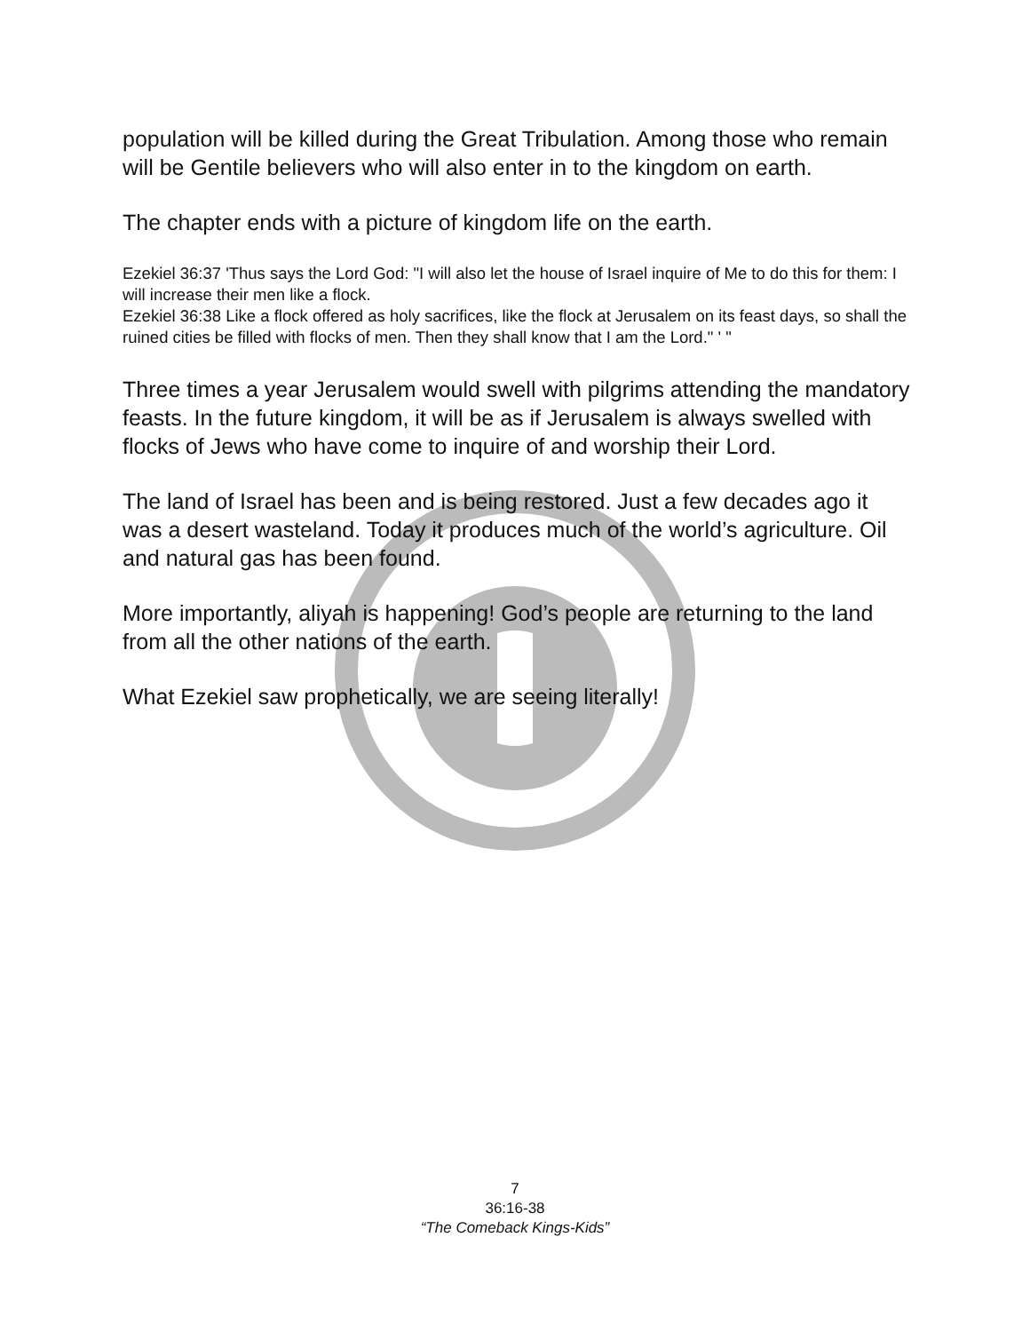population will be killed during the Great Tribulation. Among those who remain will be Gentile believers who will also enter in to the kingdom on earth.
The chapter ends with a picture of kingdom life on the earth.
Ezekiel 36:37 'Thus says the Lord God: "I will also let the house of Israel inquire of Me to do this for them: I will increase their men like a flock.
Ezekiel 36:38 Like a flock offered as holy sacrifices, like the flock at Jerusalem on its feast days, so shall the ruined cities be filled with flocks of men. Then they shall know that I am the Lord." ' "
Three times a year Jerusalem would swell with pilgrims attending the mandatory feasts. In the future kingdom, it will be as if Jerusalem is always swelled with flocks of Jews who have come to inquire of and worship their Lord.
The land of Israel has been and is being restored. Just a few decades ago it was a desert wasteland. Today it produces much of the world’s agriculture. Oil and natural gas has been found.
More importantly, aliyah is happening! God’s people are returning to the land from all the other nations of the earth.
What Ezekiel saw prophetically, we are seeing literally!
7
36:16-38
“The Comeback Kings-Kids”